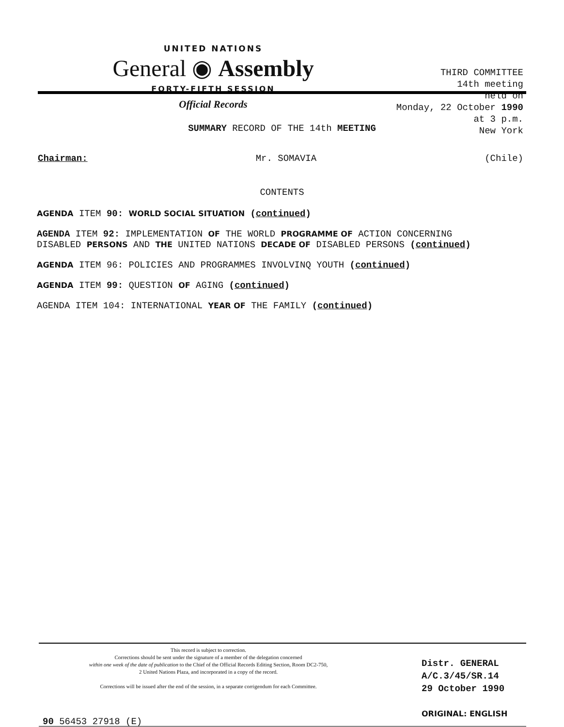UNITED NATIONS
General ◉ Assembly
FORTY-FIFTH SESSION
Official Records
THIRD COMMITTEE
14th meeting
held on
Monday, 22 October 1990
at 3 p.m.
New York
SUMMARY RECORD OF THE 14th MEETING
Chairman: Mr. SOMAVIA (Chile)
CONTENTS
AGENDA ITEM 90: WORLD SOCIAL SITUATION (continued)
AGENDA ITEM 92: IMPLEMENTATION OF THE WORLD PROGRAMME OF ACTION CONCERNING
DISABLED PERSONS AND THE UNITED NATIONS DECADE OF DISABLED PERSONS (continued)
AGENDA ITEM 96: POLICIES AND PROGRAMMES INVOLVINQ YOUTH (continued)
AGENDA ITEM 99: QUESTION OF AGING (continued)
AGENDA ITEM 104: INTERNATIONAL YEAR OF THE FAMILY (continued)
This record is subject to correction.
Corrections should be sent under the signature of a member of the delegation concerned
within one week of the date of publication to the Chief of the Official Records Editing Section, Room DC2-750,
2 United Nations Plaza, and incorporated in a copy of the record.
Corrections will be issued after the end of the session, in a separate corrigendum for each Committee.
Distr. GENERAL
A/C.3/45/SR.14
29 October 1990
ORIGINAL: ENGLISH
90 56453 27918 (E)